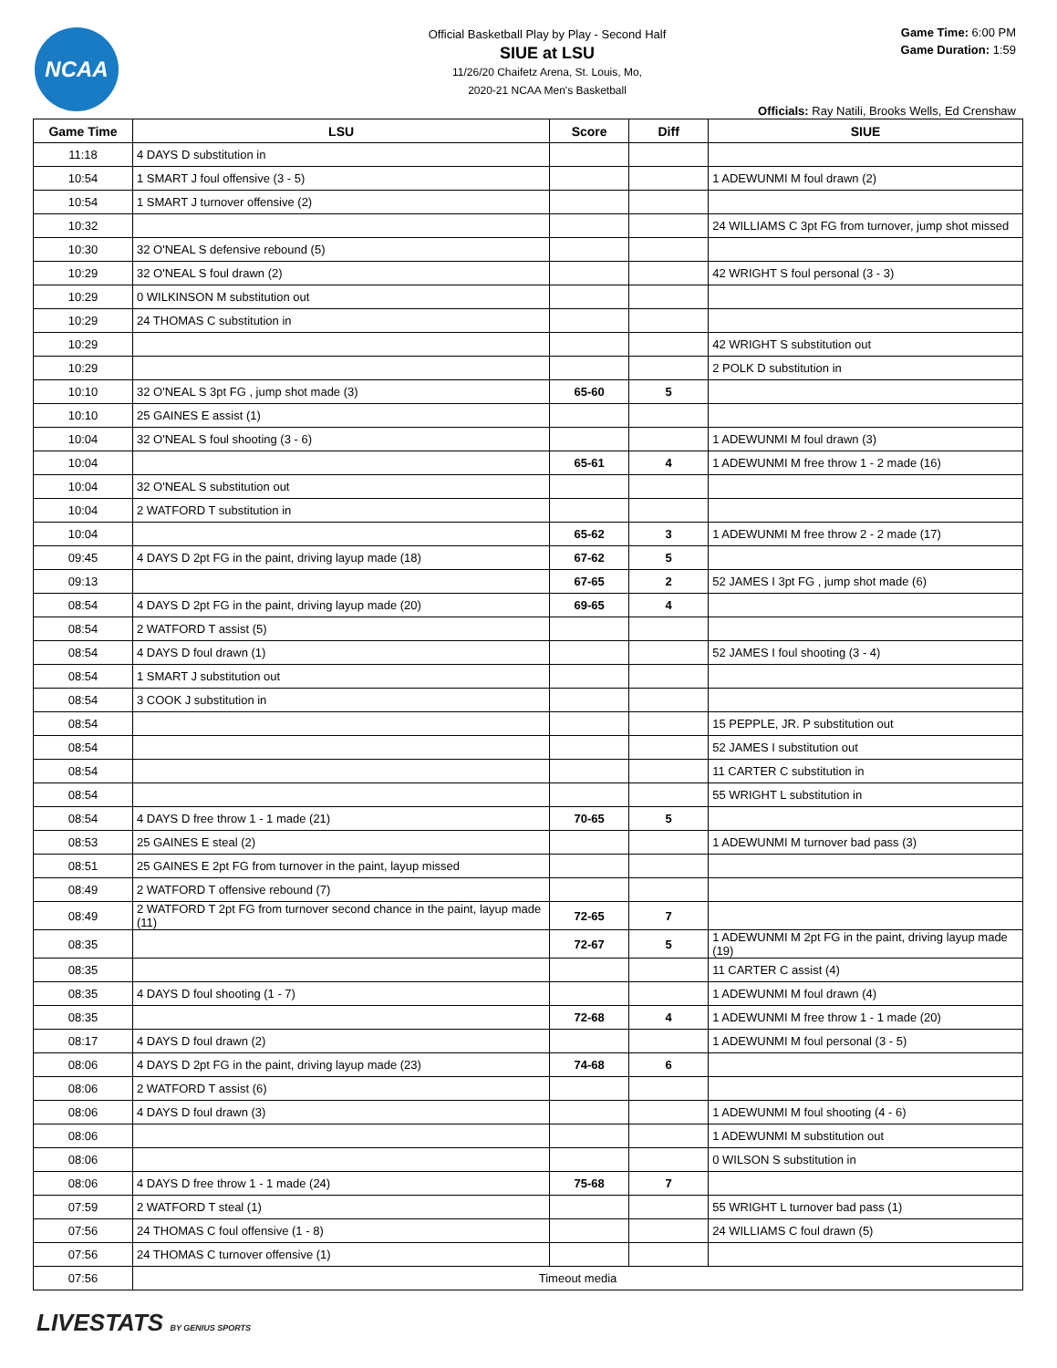NCAA
Official Basketball Play by Play - Second Half
SIUE at LSU
11/26/20 Chaifetz Arena, St. Louis, Mo,
2020-21 NCAA Men's Basketball
Game Time: 6:00 PM
Game Duration: 1:59
Officials: Ray Natili, Brooks Wells, Ed Crenshaw
| Game Time | LSU | Score | Diff | SIUE |
| --- | --- | --- | --- | --- |
| 11:18 | 4 DAYS D substitution in | | | |
| 10:54 | 1 SMART J foul offensive (3 - 5) | | | 1 ADEWUNMI M foul drawn (2) |
| 10:54 | 1 SMART J turnover offensive (2) | | | |
| 10:32 | | | | 24 WILLIAMS C 3pt FG from turnover, jump shot missed |
| 10:30 | 32 O'NEAL S defensive rebound (5) | | | |
| 10:29 | 32 O'NEAL S foul drawn (2) | | | 42 WRIGHT S foul personal (3 - 3) |
| 10:29 | 0 WILKINSON M substitution out | | | |
| 10:29 | 24 THOMAS C substitution in | | | |
| 10:29 | | | | 42 WRIGHT S substitution out |
| 10:29 | | | | 2 POLK D substitution in |
| 10:10 | 32 O'NEAL S 3pt FG , jump shot made (3) | 65-60 | 5 | |
| 10:10 | 25 GAINES E assist (1) | | | |
| 10:04 | 32 O'NEAL S foul shooting (3 - 6) | | | 1 ADEWUNMI M foul drawn (3) |
| 10:04 | | 65-61 | 4 | 1 ADEWUNMI M free throw 1 - 2 made (16) |
| 10:04 | 32 O'NEAL S substitution out | | | |
| 10:04 | 2 WATFORD T substitution in | | | |
| 10:04 | | 65-62 | 3 | 1 ADEWUNMI M free throw 2 - 2 made (17) |
| 09:45 | 4 DAYS D 2pt FG in the paint, driving layup made (18) | 67-62 | 5 | |
| 09:13 | | 67-65 | 2 | 52 JAMES I 3pt FG , jump shot made (6) |
| 08:54 | 4 DAYS D 2pt FG in the paint, driving layup made (20) | 69-65 | 4 | |
| 08:54 | 2 WATFORD T assist (5) | | | |
| 08:54 | 4 DAYS D foul drawn (1) | | | 52 JAMES I foul shooting (3 - 4) |
| 08:54 | 1 SMART J substitution out | | | |
| 08:54 | 3 COOK J substitution in | | | |
| 08:54 | | | | 15 PEPPLE, JR. P substitution out |
| 08:54 | | | | 52 JAMES I substitution out |
| 08:54 | | | | 11 CARTER C substitution in |
| 08:54 | | | | 55 WRIGHT L substitution in |
| 08:54 | 4 DAYS D free throw 1 - 1 made (21) | 70-65 | 5 | |
| 08:53 | 25 GAINES E steal (2) | | | 1 ADEWUNMI M turnover bad pass (3) |
| 08:51 | 25 GAINES E 2pt FG from turnover in the paint, layup missed | | | |
| 08:49 | 2 WATFORD T offensive rebound (7) | | | |
| 08:49 | 2 WATFORD T 2pt FG from turnover second chance in the paint, layup made (11) | 72-65 | 7 | |
| 08:35 | | 72-67 | 5 | 1 ADEWUNMI M 2pt FG in the paint, driving layup made (19) |
| 08:35 | | | | 11 CARTER C assist (4) |
| 08:35 | 4 DAYS D foul shooting (1 - 7) | | | 1 ADEWUNMI M foul drawn (4) |
| 08:35 | | 72-68 | 4 | 1 ADEWUNMI M free throw 1 - 1 made (20) |
| 08:17 | 4 DAYS D foul drawn (2) | | | 1 ADEWUNMI M foul personal (3 - 5) |
| 08:06 | 4 DAYS D 2pt FG in the paint, driving layup made (23) | 74-68 | 6 | |
| 08:06 | 2 WATFORD T assist (6) | | | |
| 08:06 | 4 DAYS D foul drawn (3) | | | 1 ADEWUNMI M foul shooting (4 - 6) |
| 08:06 | | | | 1 ADEWUNMI M substitution out |
| 08:06 | | | | 0 WILSON S substitution in |
| 08:06 | 4 DAYS D free throw 1 - 1 made (24) | 75-68 | 7 | |
| 07:59 | 2 WATFORD T steal (1) | | | 55 WRIGHT L turnover bad pass (1) |
| 07:56 | 24 THOMAS C foul offensive (1 - 8) | | | 24 WILLIAMS C foul drawn (5) |
| 07:56 | 24 THOMAS C turnover offensive (1) | | | |
| 07:56 | Timeout media | | | |
LIVESTATS BY GENIUS SPORTS